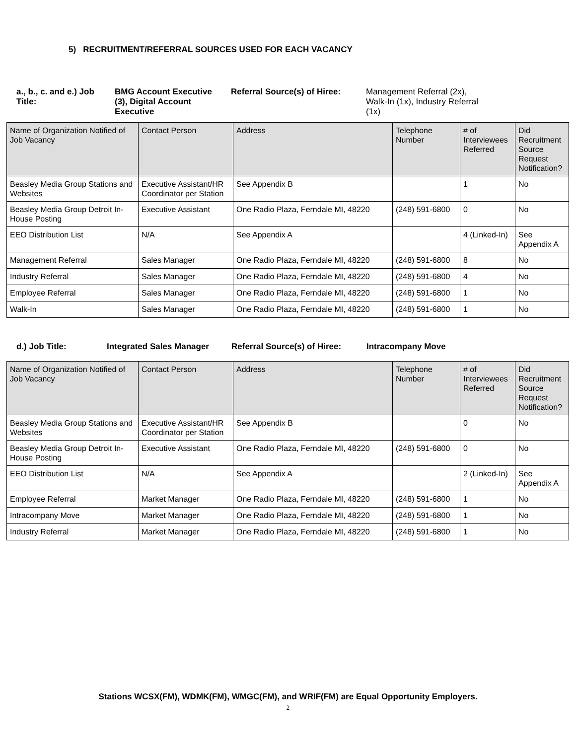5) RECRUITMENT/REFERRAL SOURCES USED FOR EACH VACANCY
a., b., c. and e.) Job Title:
BMG Account Executive (3), Digital Account Executive
Referral Source(s) of Hiree:
Management Referral (2x), Walk-In (1x), Industry Referral (1x)
| Name of Organization Notified of Job Vacancy | Contact Person | Address | Telephone Number | # of Interviewees Referred | Did Recruitment Source Request Notification? |
| --- | --- | --- | --- | --- | --- |
| Beasley Media Group Stations and Websites | Executive Assistant/HR Coordinator per Station | See Appendix B | | 1 | No |
| Beasley Media Group Detroit In-House Posting | Executive Assistant | One Radio Plaza, Ferndale MI, 48220 | (248) 591-6800 | 0 | No |
| EEO Distribution List | N/A | See Appendix A | | 4 (Linked-In) | See Appendix A |
| Management Referral | Sales Manager | One Radio Plaza, Ferndale MI, 48220 | (248) 591-6800 | 8 | No |
| Industry Referral | Sales Manager | One Radio Plaza, Ferndale MI, 48220 | (248) 591-6800 | 4 | No |
| Employee Referral | Sales Manager | One Radio Plaza, Ferndale MI, 48220 | (248) 591-6800 | 1 | No |
| Walk-In | Sales Manager | One Radio Plaza, Ferndale MI, 48220 | (248) 591-6800 | 1 | No |
d.) Job Title: Integrated Sales Manager
Referral Source(s) of Hiree:
Intracompany Move
| Name of Organization Notified of Job Vacancy | Contact Person | Address | Telephone Number | # of Interviewees Referred | Did Recruitment Source Request Notification? |
| --- | --- | --- | --- | --- | --- |
| Beasley Media Group Stations and Websites | Executive Assistant/HR Coordinator per Station | See Appendix B | | 0 | No |
| Beasley Media Group Detroit In-House Posting | Executive Assistant | One Radio Plaza, Ferndale MI, 48220 | (248) 591-6800 | 0 | No |
| EEO Distribution List | N/A | See Appendix A | | 2 (Linked-In) | See Appendix A |
| Employee Referral | Market Manager | One Radio Plaza, Ferndale MI, 48220 | (248) 591-6800 | 1 | No |
| Intracompany Move | Market Manager | One Radio Plaza, Ferndale MI, 48220 | (248) 591-6800 | 1 | No |
| Industry Referral | Market Manager | One Radio Plaza, Ferndale MI, 48220 | (248) 591-6800 | 1 | No |
Stations WCSX(FM), WDMK(FM), WMGC(FM), and WRIF(FM) are Equal Opportunity Employers.
2